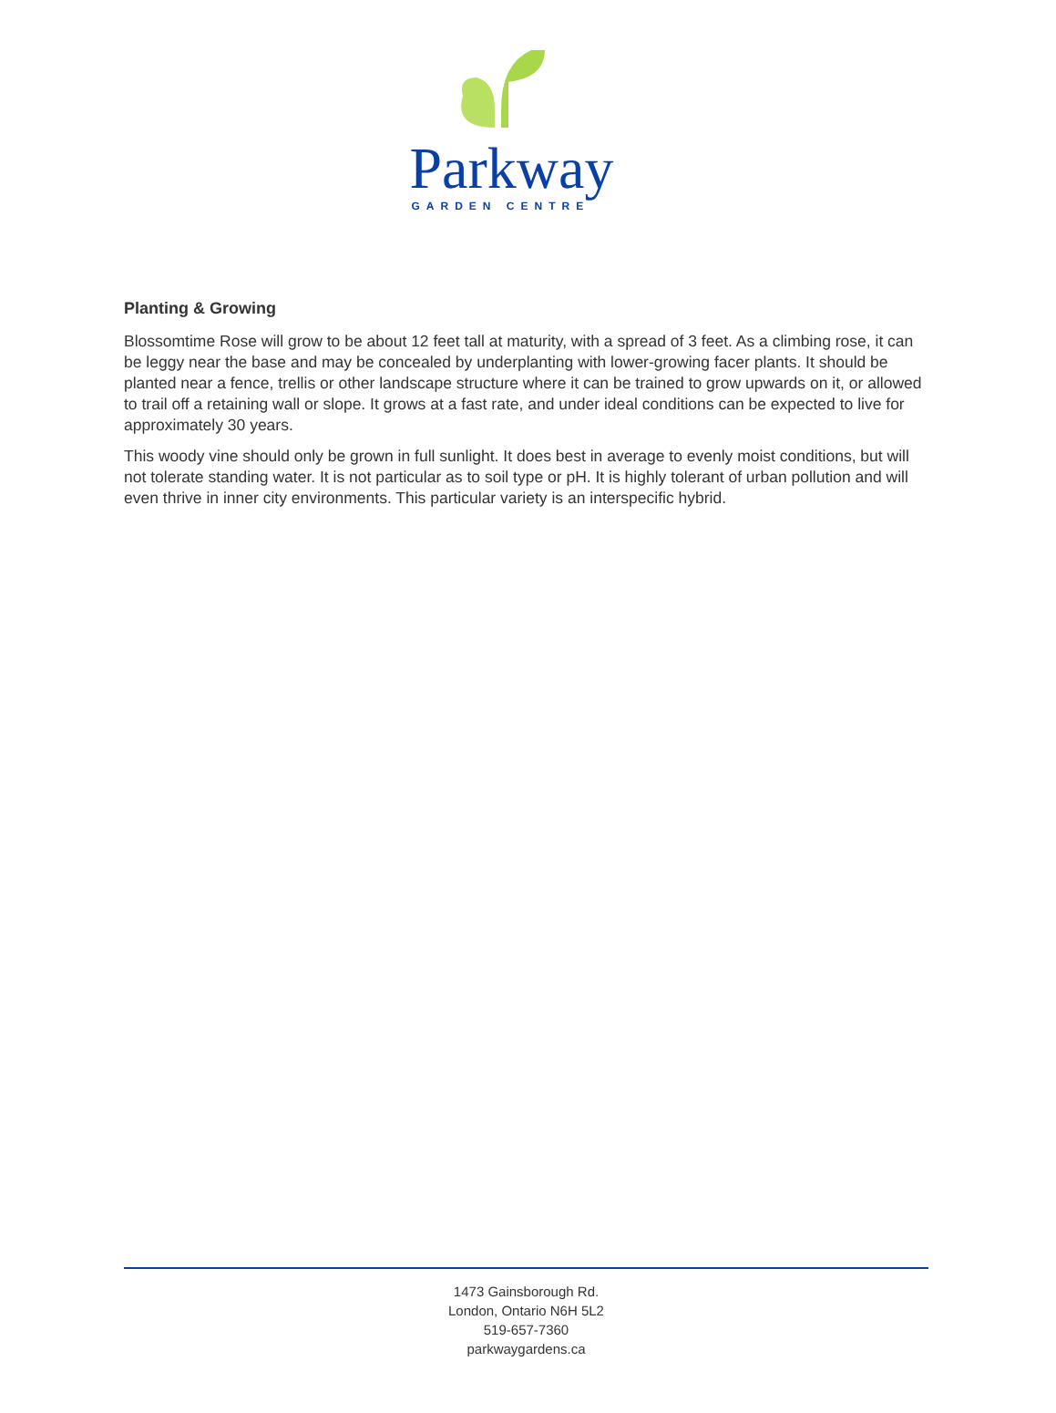Parkway
GARDEN CENTRE
Planting & Growing
Blossomtime Rose will grow to be about 12 feet tall at maturity, with a spread of 3 feet. As a climbing rose, it can be leggy near the base and may be concealed by underplanting with lower-growing facer plants. It should be planted near a fence, trellis or other landscape structure where it can be trained to grow upwards on it, or allowed to trail off a retaining wall or slope. It grows at a fast rate, and under ideal conditions can be expected to live for approximately 30 years.
This woody vine should only be grown in full sunlight. It does best in average to evenly moist conditions, but will not tolerate standing water. It is not particular as to soil type or pH. It is highly tolerant of urban pollution and will even thrive in inner city environments. This particular variety is an interspecific hybrid.
1473 Gainsborough Rd.
London, Ontario N6H 5L2
519-657-7360
parkwaygardens.ca